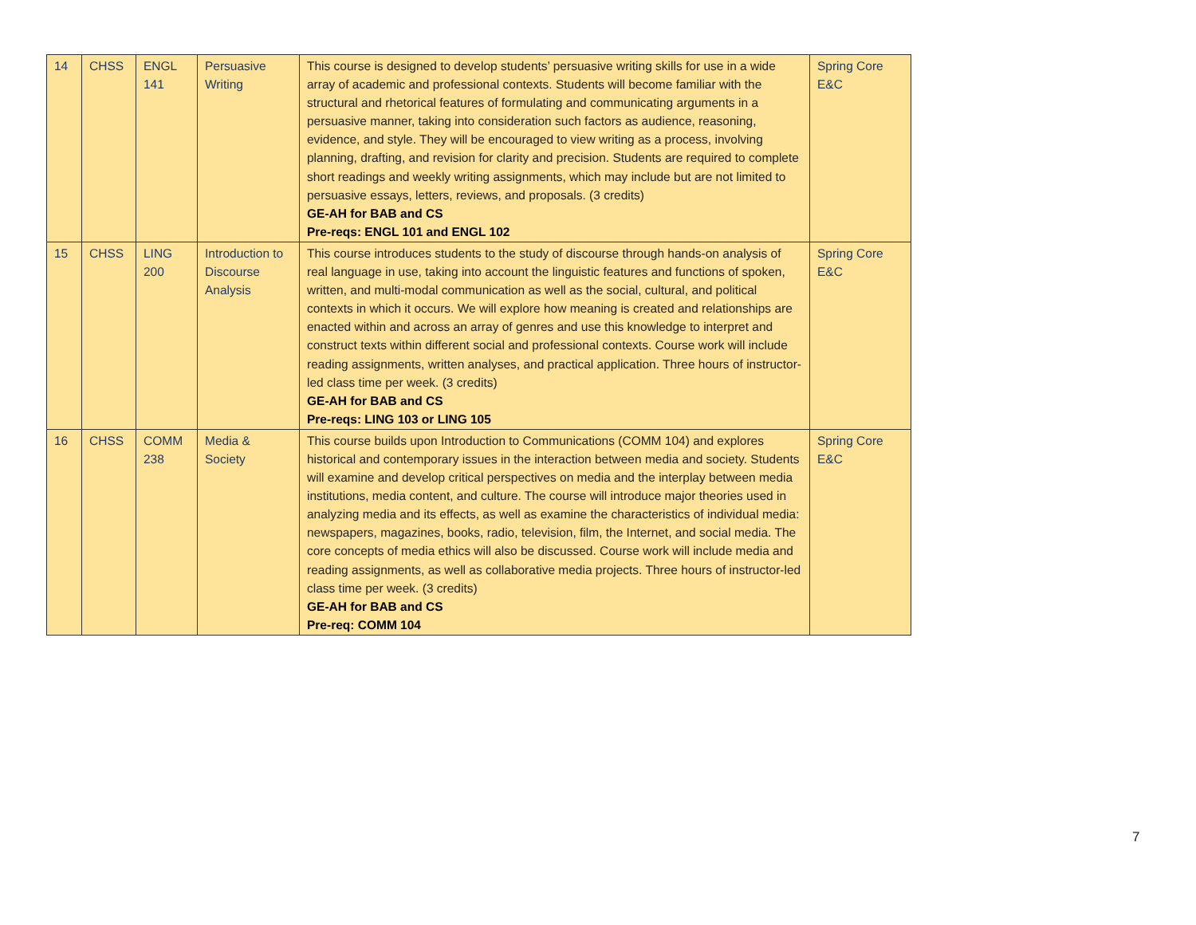| 14 | CHSS | ENGL 141 | Persuasive Writing | This course is designed to develop students’ persuasive writing skills for use in a wide array of academic and professional contexts. Students will become familiar with the structural and rhetorical features of formulating and communicating arguments in a persuasive manner, taking into consideration such factors as audience, reasoning, evidence, and style. They will be encouraged to view writing as a process, involving planning, drafting, and revision for clarity and precision. Students are required to complete short readings and weekly writing assignments, which may include but are not limited to persuasive essays, letters, reviews, and proposals. (3 credits) GE-AH for BAB and CS Pre-reqs: ENGL 101 and ENGL 102 | Spring Core E&C |
| 15 | CHSS | LING 200 | Introduction to Discourse Analysis | This course introduces students to the study of discourse through hands-on analysis of real language in use, taking into account the linguistic features and functions of spoken, written, and multi-modal communication as well as the social, cultural, and political contexts in which it occurs. We will explore how meaning is created and relationships are enacted within and across an array of genres and use this knowledge to interpret and construct texts within different social and professional contexts. Course work will include reading assignments, written analyses, and practical application. Three hours of instructor-led class time per week. (3 credits) GE-AH for BAB and CS Pre-reqs: LING 103 or LING 105 | Spring Core E&C |
| 16 | CHSS | COMM 238 | Media & Society | This course builds upon Introduction to Communications (COMM 104) and explores historical and contemporary issues in the interaction between media and society. Students will examine and develop critical perspectives on media and the interplay between media institutions, media content, and culture. The course will introduce major theories used in analyzing media and its effects, as well as examine the characteristics of individual media: newspapers, magazines, books, radio, television, film, the Internet, and social media. The core concepts of media ethics will also be discussed. Course work will include media and reading assignments, as well as collaborative media projects. Three hours of instructor-led class time per week. (3 credits) GE-AH for BAB and CS Pre-req: COMM 104 | Spring Core E&C |
7